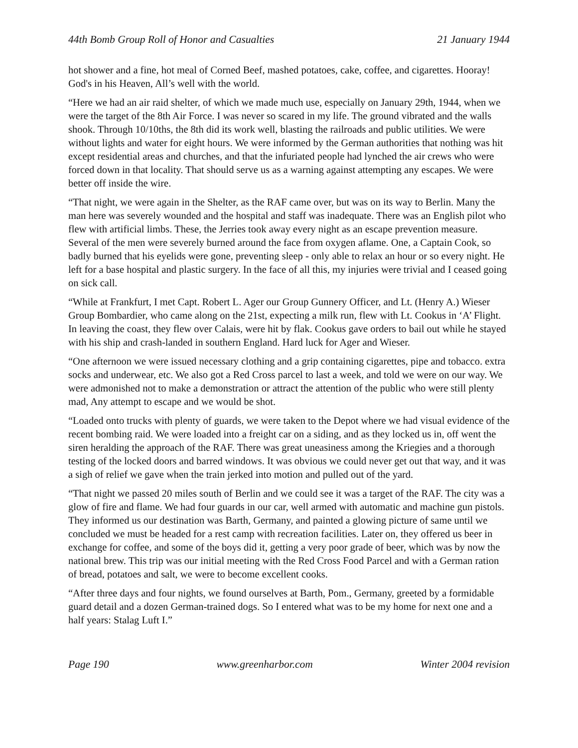44th Bomb Group Roll of Honor and Casualties 21 January 1944
hot shower and a fine, hot meal of Corned Beef, mashed potatoes, cake, coffee, and cigarettes. Hooray! God's in his Heaven, All’s well with the world.
“Here we had an air raid shelter, of which we made much use, especially on January 29th, 1944, when we were the target of the 8th Air Force. I was never so scared in my life. The ground vibrated and the walls shook. Through 10/10ths, the 8th did its work well, blasting the railroads and public utilities. We were without lights and water for eight hours. We were informed by the German authorities that nothing was hit except residential areas and churches, and that the infuriated people had lynched the air crews who were forced down in that locality. That should serve us as a warning against attempting any escapes. We were better off inside the wire.
“That night, we were again in the Shelter, as the RAF came over, but was on its way to Berlin. Many the man here was severely wounded and the hospital and staff was inadequate. There was an English pilot who flew with artificial limbs. These, the Jerries took away every night as an escape prevention measure. Several of the men were severely burned around the face from oxygen aflame. One, a Captain Cook, so badly burned that his eyelids were gone, preventing sleep - only able to relax an hour or so every night. He left for a base hospital and plastic surgery. In the face of all this, my injuries were trivial and I ceased going on sick call.
“While at Frankfurt, I met Capt. Robert L. Ager our Group Gunnery Officer, and Lt. (Henry A.) Wieser Group Bombardier, who came along on the 21st, expecting a milk run, flew with Lt. Cookus in ‘A’ Flight. In leaving the coast, they flew over Calais, were hit by flak. Cookus gave orders to bail out while he stayed with his ship and crash-landed in southern England. Hard luck for Ager and Wieser.
“One afternoon we were issued necessary clothing and a grip containing cigarettes, pipe and tobacco. extra socks and underwear, etc. We also got a Red Cross parcel to last a week, and told we were on our way. We were admonished not to make a demonstration or attract the attention of the public who were still plenty mad, Any attempt to escape and we would be shot.
“Loaded onto trucks with plenty of guards, we were taken to the Depot where we had visual evidence of the recent bombing raid. We were loaded into a freight car on a siding, and as they locked us in, off went the siren heralding the approach of the RAF. There was great uneasiness among the Kriegies and a thorough testing of the locked doors and barred windows. It was obvious we could never get out that way, and it was a sigh of relief we gave when the train jerked into motion and pulled out of the yard.
“That night we passed 20 miles south of Berlin and we could see it was a target of the RAF. The city was a glow of fire and flame. We had four guards in our car, well armed with automatic and machine gun pistols. They informed us our destination was Barth, Germany, and painted a glowing picture of same until we concluded we must be headed for a rest camp with recreation facilities. Later on, they offered us beer in exchange for coffee, and some of the boys did it, getting a very poor grade of beer, which was by now the national brew. This trip was our initial meeting with the Red Cross Food Parcel and with a German ration of bread, potatoes and salt, we were to become excellent cooks.
“After three days and four nights, we found ourselves at Barth, Pom., Germany, greeted by a formidable guard detail and a dozen German-trained dogs. So I entered what was to be my home for next one and a half years: Stalag Luft I.”
Page 190 www.greenharbor.com Winter 2004 revision